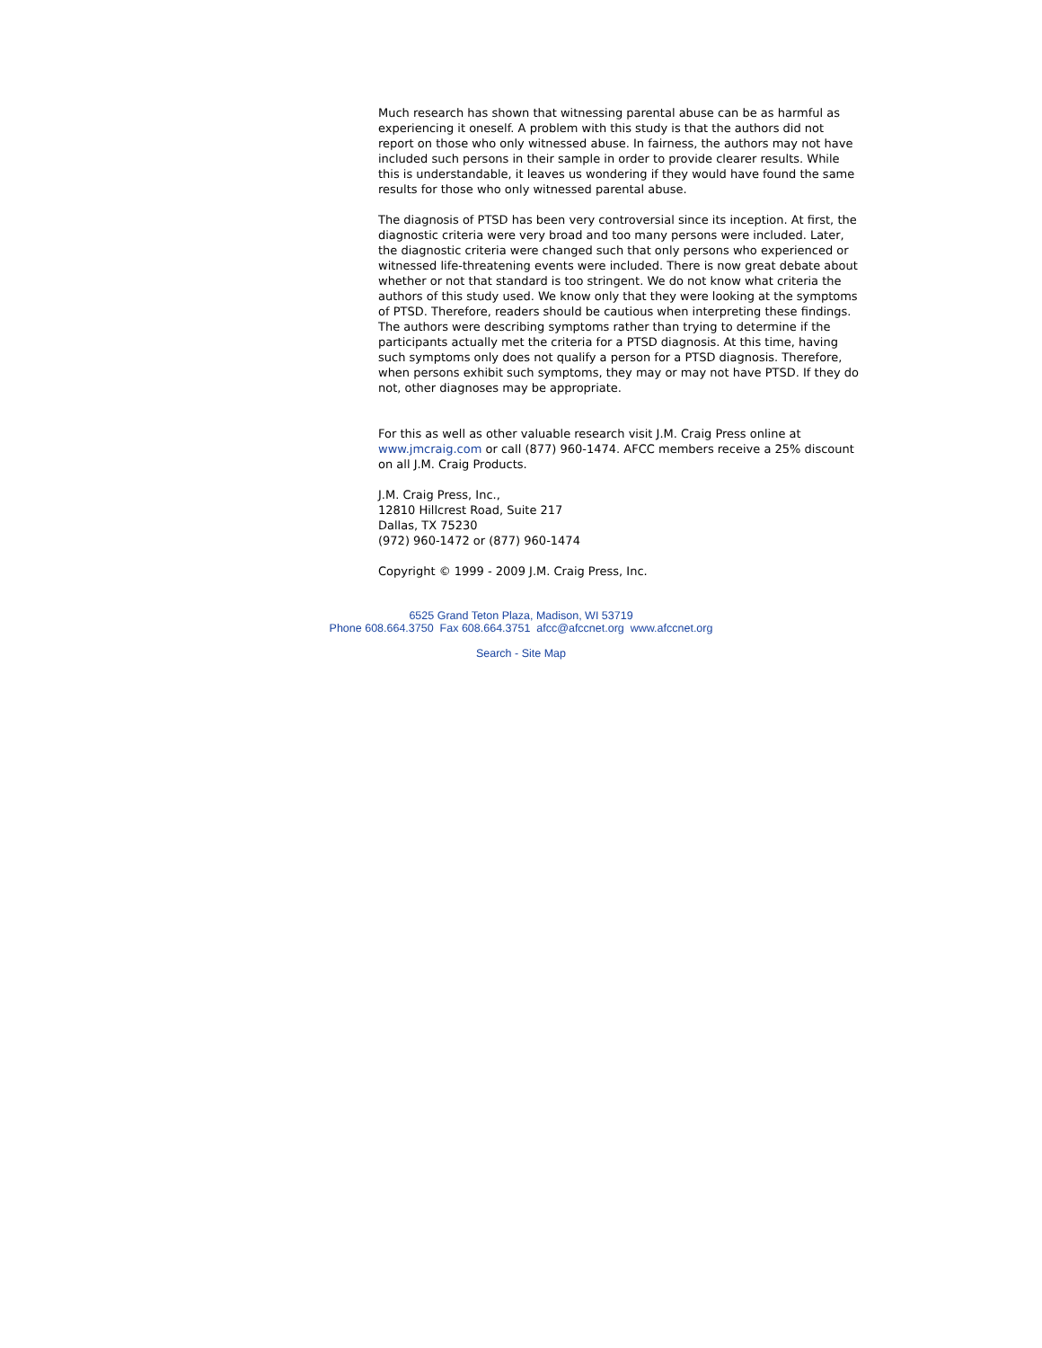Much research has shown that witnessing parental abuse can be as harmful as experiencing it oneself. A problem with this study is that the authors did not report on those who only witnessed abuse. In fairness, the authors may not have included such persons in their sample in order to provide clearer results. While this is understandable, it leaves us wondering if they would have found the same results for those who only witnessed parental abuse.
The diagnosis of PTSD has been very controversial since its inception. At first, the diagnostic criteria were very broad and too many persons were included. Later, the diagnostic criteria were changed such that only persons who experienced or witnessed life-threatening events were included. There is now great debate about whether or not that standard is too stringent. We do not know what criteria the authors of this study used. We know only that they were looking at the symptoms of PTSD. Therefore, readers should be cautious when interpreting these findings. The authors were describing symptoms rather than trying to determine if the participants actually met the criteria for a PTSD diagnosis. At this time, having such symptoms only does not qualify a person for a PTSD diagnosis. Therefore, when persons exhibit such symptoms, they may or may not have PTSD. If they do not, other diagnoses may be appropriate.
For this as well as other valuable research visit J.M. Craig Press online at www.jmcraig.com or call (877) 960-1474. AFCC members receive a 25% discount on all J.M. Craig Products.
J.M. Craig Press, Inc.,
12810 Hillcrest Road, Suite 217
Dallas, TX 75230
(972) 960-1472 or (877) 960-1474
Copyright © 1999 - 2009 J.M. Craig Press, Inc.
6525 Grand Teton Plaza, Madison, WI 53719
Phone 608.664.3750 Fax 608.664.3751 afcc@afccnet.org www.afccnet.org
Search - Site Map